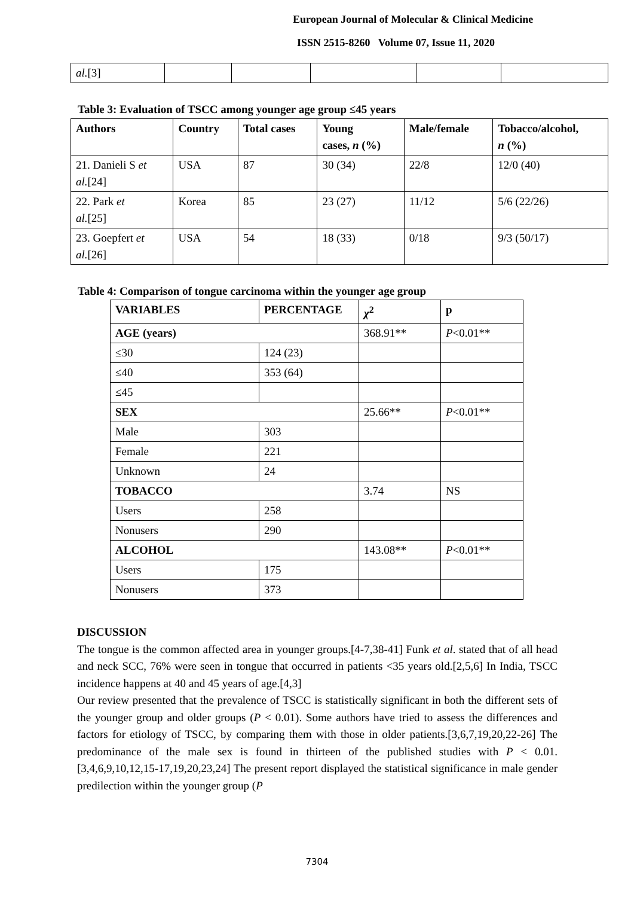European Journal of Molecular & Clinical Medicine
ISSN 2515-8260 Volume 07, Issue 11, 2020
| al. [3] | | | | | |
Table 3: Evaluation of TSCC among younger age group ≤45 years
| Authors | Country | Total cases | Young cases, n (%) | Male/female | Tobacco/alcohol, n (%) |
| --- | --- | --- | --- | --- | --- |
| 21. Danieli S et al. [24] | USA | 87 | 30 (34) | 22/8 | 12/0 (40) |
| 22. Park et al. [25] | Korea | 85 | 23 (27) | 11/12 | 5/6 (22/26) |
| 23. Goepfert et al. [26] | USA | 54 | 18 (33) | 0/18 | 9/3 (50/17) |
Table 4: Comparison of tongue carcinoma within the younger age group
| VARIABLES | PERCENTAGE | χ<sup>2</sup> | p |
| --- | --- | --- | --- |
| AGE (years) | | 368.91** | P <0.01** |
| ≤30 | 124 (23) | | |
| ≤40 | 353 (64) | | |
| ≤45 | | | |
| SEX | | 25.66** | P <0.01** |
| Male | 303 | | |
| Female | 221 | | |
| Unknown | 24 | | |
| TOBACCO | | 3.74 | NS |
| Users | 258 | | |
| Nonusers | 290 | | |
| ALCOHOL | | 143.08** | P <0.01** |
| Users | 175 | | |
| Nonusers | 373 | | |
DISCUSSION
The tongue is the common affected area in younger groups.[4-7,38-41] Funk et al. stated that of all head and neck SCC, 76% were seen in tongue that occurred in patients <35 years old.[2,5,6] In India, TSCC incidence happens at 40 and 45 years of age.[4,3]
Our review presented that the prevalence of TSCC is statistically significant in both the different sets of the younger group and older groups (P < 0.01). Some authors have tried to assess the differences and factors for etiology of TSCC, by comparing them with those in older patients.[3,6,7,19,20,22-26] The predominance of the male sex is found in thirteen of the published studies with P < 0.01. [3,4,6,9,10,12,15-17,19,20,23,24] The present report displayed the statistical significance in male gender predilection within the younger group (P
7304